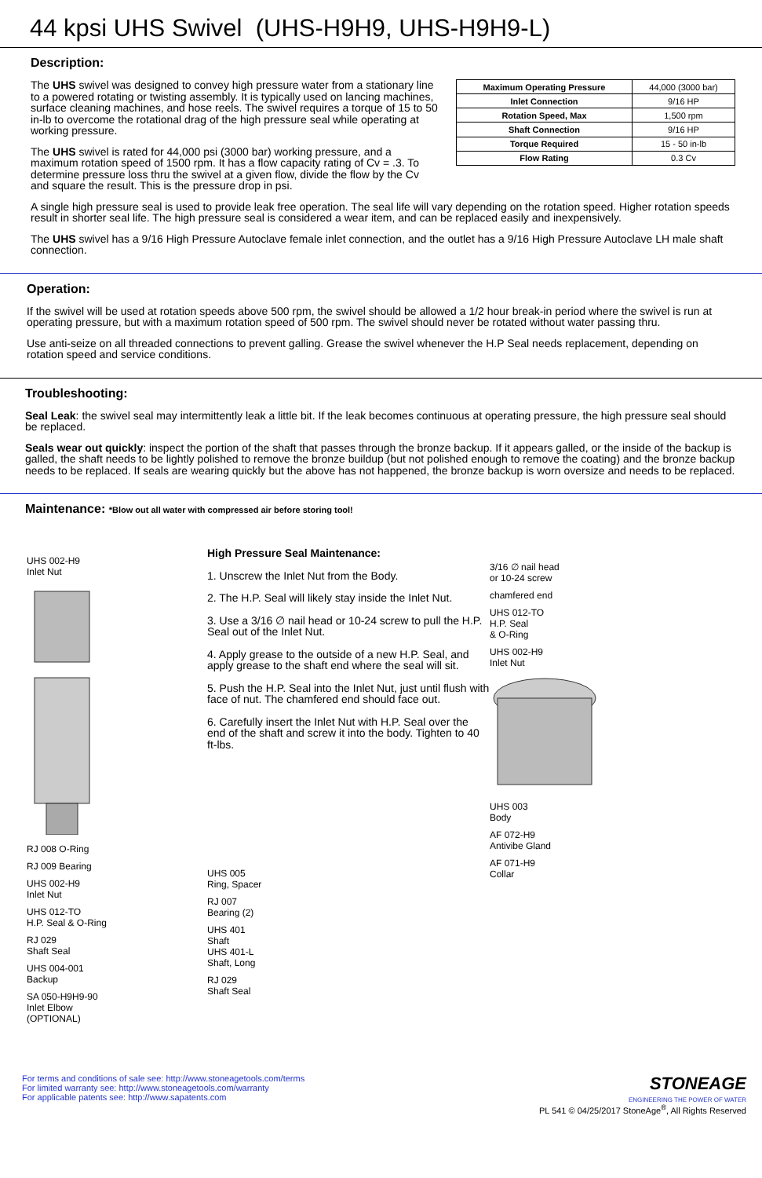44 kpsi UHS Swivel (UHS-H9H9, UHS-H9H9-L)
Description:
The UHS swivel was designed to convey high pressure water from a stationary line to a powered rotating or twisting assembly. It is typically used on lancing machines, surface cleaning machines, and hose reels. The swivel requires a torque of 15 to 50 in-lb to overcome the rotational drag of the high pressure seal while operating at working pressure.
The UHS swivel is rated for 44,000 psi (3000 bar) working pressure, and a maximum rotation speed of 1500 rpm. It has a flow capacity rating of Cv = .3. To determine pressure loss thru the swivel at a given flow, divide the flow by the Cv and square the result. This is the pressure drop in psi.
| Maximum Operating Pressure | 44,000 (3000 bar) |
| Inlet Connection | 9/16 HP |
| Rotation Speed, Max | 1,500 rpm |
| Shaft Connection | 9/16 HP |
| Torque Required | 15 - 50 in-lb |
| Flow Rating | 0.3 Cv |
A single high pressure seal is used to provide leak free operation. The seal life will vary depending on the rotation speed. Higher rotation speeds result in shorter seal life. The high pressure seal is considered a wear item, and can be replaced easily and inexpensively.
The UHS swivel has a 9/16 High Pressure Autoclave female inlet connection, and the outlet has a 9/16 High Pressure Autoclave LH male shaft connection.
Operation:
If the swivel will be used at rotation speeds above 500 rpm, the swivel should be allowed a 1/2 hour break-in period where the swivel is run at operating pressure, but with a maximum rotation speed of 500 rpm. The swivel should never be rotated without water passing thru.
Use anti-seize on all threaded connections to prevent galling. Grease the swivel whenever the H.P Seal needs replacement, depending on rotation speed and service conditions.
Troubleshooting:
Seal Leak: the swivel seal may intermittently leak a little bit. If the leak becomes continuous at operating pressure, the high pressure seal should be replaced.
Seals wear out quickly: inspect the portion of the shaft that passes through the bronze backup. If it appears galled, or the inside of the backup is galled, the shaft needs to be lightly polished to remove the bronze buildup (but not polished enough to remove the coating) and the bronze backup needs to be replaced. If seals are wearing quickly but the above has not happened, the bronze backup is worn oversize and needs to be replaced.
Maintenance: *Blow out all water with compressed air before storing tool!
UHS 002-H9
Inlet Nut
RJ 008 O-Ring
RJ 009 Bearing
UHS 002-H9
Inlet Nut
UHS 012-TO
H.P. Seal & O-Ring
RJ 029
Shaft Seal
UHS 004-001
Backup
SA 050-H9H9-90
Inlet Elbow
(OPTIONAL)
High Pressure Seal Maintenance:
1. Unscrew the Inlet Nut from the Body.
2. The H.P. Seal will likely stay inside the Inlet Nut.
3. Use a 3/16 ∅ nail head or 10-24 screw to pull the H.P. Seal out of the Inlet Nut.
4. Apply grease to the outside of a new H.P. Seal, and apply grease to the shaft end where the seal will sit.
5. Push the H.P. Seal into the Inlet Nut, just until flush with face of nut. The chamfered end should face out.
6. Carefully insert the Inlet Nut with H.P. Seal over the end of the shaft and screw it into the body. Tighten to 40 ft-lbs.
UHS 005
Ring, Spacer
RJ 007
Bearing (2)
UHS 401
Shaft
UHS 401-L
Shaft, Long
RJ 029
Shaft Seal
3/16 ∅ nail head
or 10-24 screw
chamfered end
UHS 012-TO
H.P. Seal
& O-Ring
UHS 002-H9
Inlet Nut
UHS 003
Body
AF 072-H9
Antivibe Gland
AF 071-H9
Collar
For terms and conditions of sale see: http://www.stoneagetools.com/terms
For limited warranty see: http://www.stoneagetools.com/warranty
For applicable patents see: http://www.sapatents.com
STONEAGE
ENGINEERING THE POWER OF WATER
PL 541 © 04/25/2017 StoneAge<sup>®</sup>, All Rights Reserved